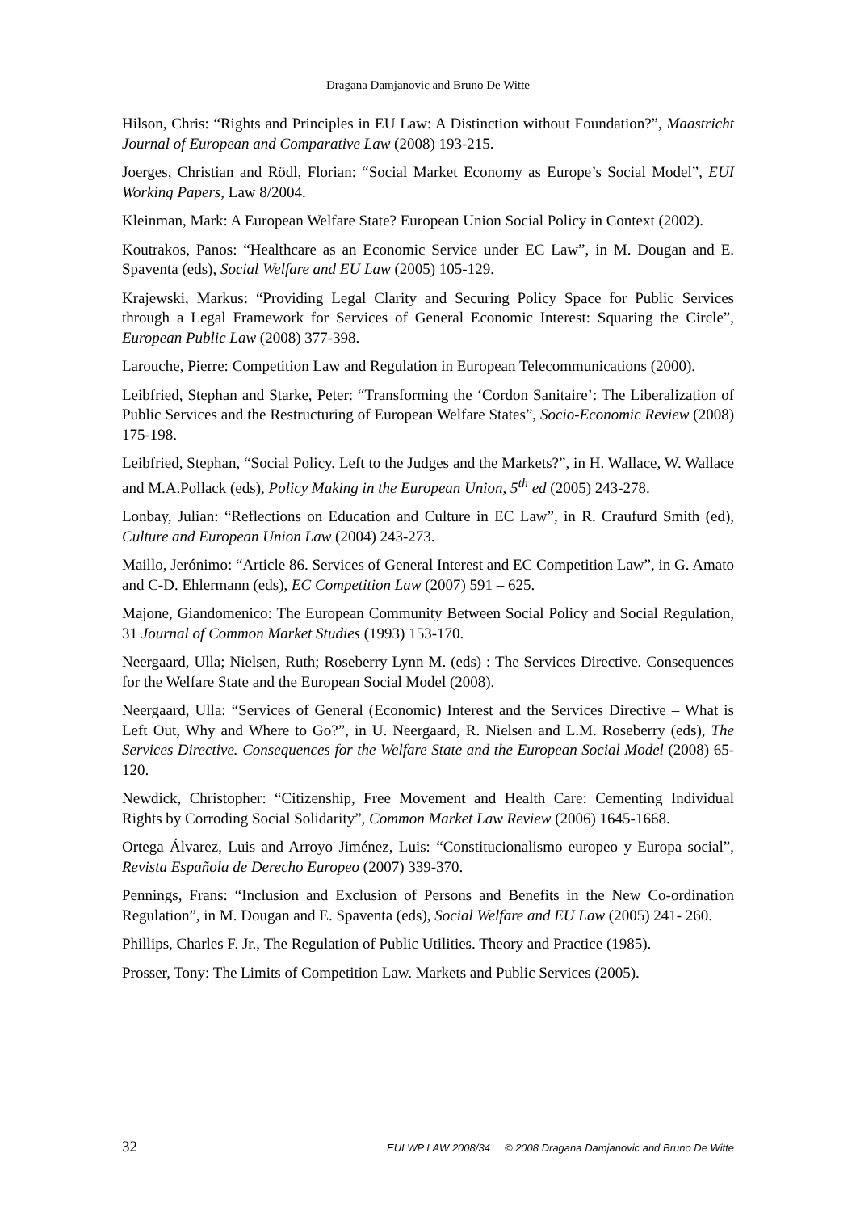Dragana Damjanovic and Bruno De Witte
Hilson, Chris: “Rights and Principles in EU Law: A Distinction without Foundation?”, Maastricht Journal of European and Comparative Law (2008) 193-215.
Joerges, Christian and Rödl, Florian: “Social Market Economy as Europe’s Social Model”, EUI Working Papers, Law 8/2004.
Kleinman, Mark: A European Welfare State? European Union Social Policy in Context (2002).
Koutrakos, Panos: “Healthcare as an Economic Service under EC Law”, in M. Dougan and E. Spaventa (eds), Social Welfare and EU Law (2005) 105-129.
Krajewski, Markus: “Providing Legal Clarity and Securing Policy Space for Public Services through a Legal Framework for Services of General Economic Interest: Squaring the Circle”, European Public Law (2008) 377-398.
Larouche, Pierre: Competition Law and Regulation in European Telecommunications (2000).
Leibfried, Stephan and Starke, Peter: “Transforming the ‘Cordon Sanitaire’: The Liberalization of Public Services and the Restructuring of European Welfare States”, Socio-Economic Review (2008) 175-198.
Leibfried, Stephan, “Social Policy. Left to the Judges and the Markets?”, in H. Wallace, W. Wallace and M.A.Pollack (eds), Policy Making in the European Union, 5<sup>th</sup> ed (2005) 243-278.
Lonbay, Julian: “Reflections on Education and Culture in EC Law”, in R. Craufurd Smith (ed), Culture and European Union Law (2004) 243-273.
Maillo, Jerónimo: “Article 86. Services of General Interest and EC Competition Law”, in G. Amato and C-D. Ehlermann (eds), EC Competition Law (2007) 591 – 625.
Majone, Giandomenico: The European Community Between Social Policy and Social Regulation, 31 Journal of Common Market Studies (1993) 153-170.
Neergaard, Ulla; Nielsen, Ruth; Roseberry Lynn M. (eds) : The Services Directive. Consequences for the Welfare State and the European Social Model (2008).
Neergaard, Ulla: “Services of General (Economic) Interest and the Services Directive – What is Left Out, Why and Where to Go?”, in U. Neergaard, R. Nielsen and L.M. Roseberry (eds), The Services Directive. Consequences for the Welfare State and the European Social Model (2008) 65-120.
Newdick, Christopher: “Citizenship, Free Movement and Health Care: Cementing Individual Rights by Corroding Social Solidarity”, Common Market Law Review (2006) 1645-1668.
Ortega Álvarez, Luis and Arroyo Jiménez, Luis: “Constitucionalismo europeo y Europa social”, Revista Española de Derecho Europeo (2007) 339-370.
Pennings, Frans: “Inclusion and Exclusion of Persons and Benefits in the New Co-ordination Regulation”, in M. Dougan and E. Spaventa (eds), Social Welfare and EU Law (2005) 241- 260.
Phillips, Charles F. Jr., The Regulation of Public Utilities. Theory and Practice (1985).
Prosser, Tony: The Limits of Competition Law. Markets and Public Services (2005).
32 EUI WP LAW 2008/34 © 2008 Dragana Damjanovic and Bruno De Witte